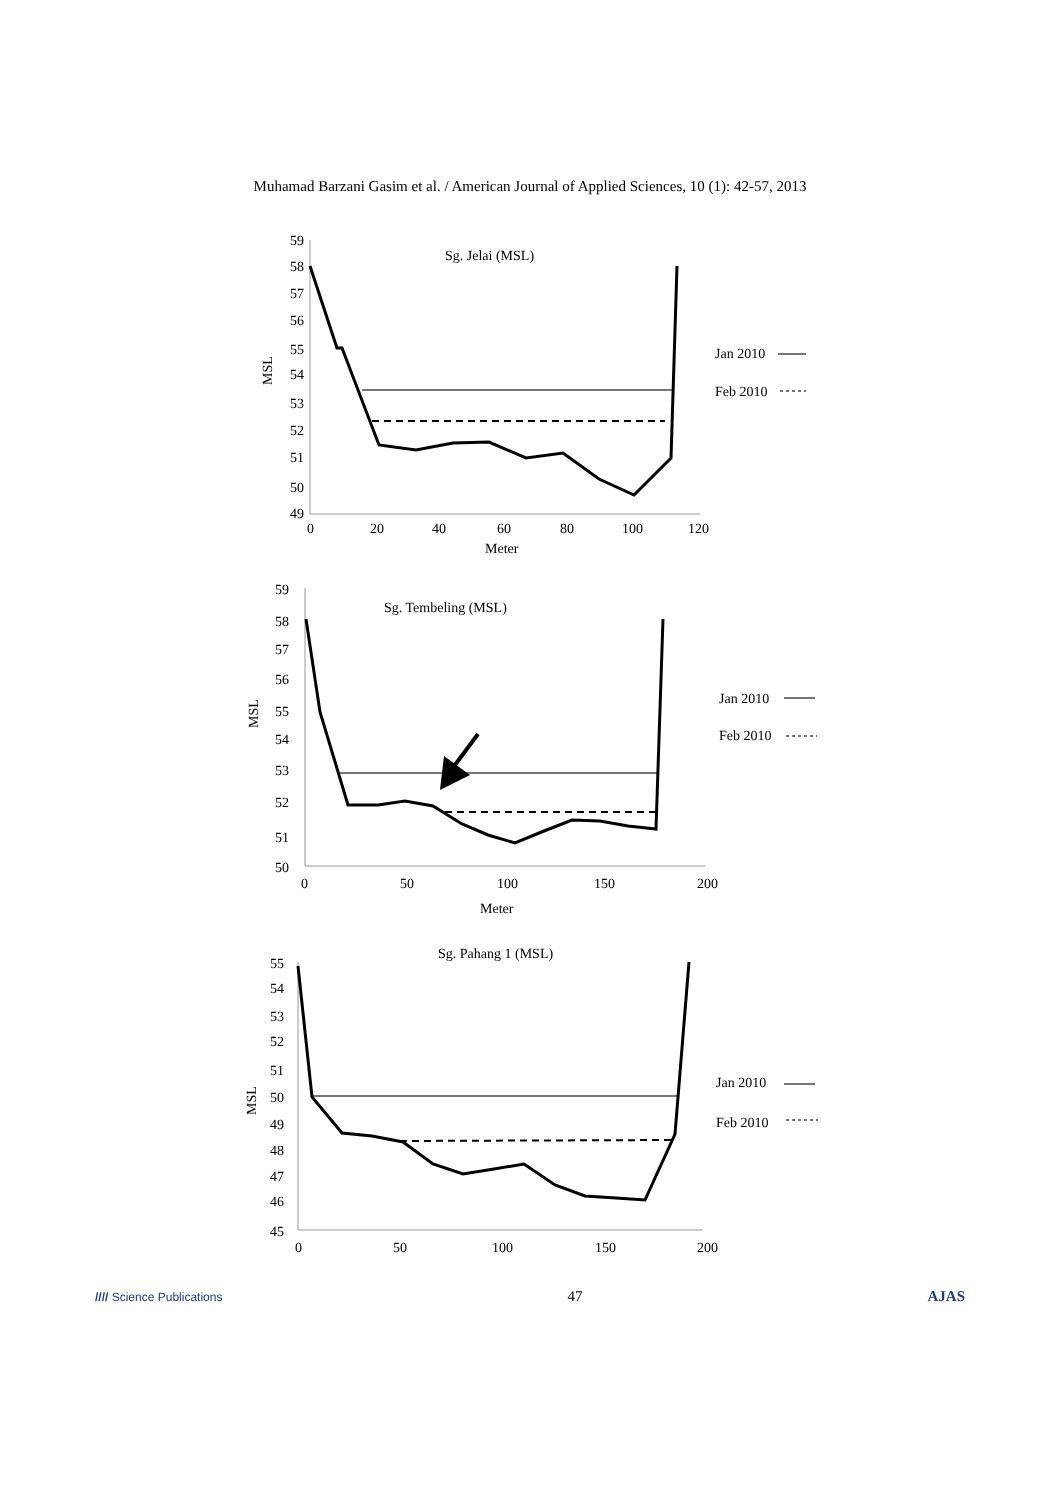Muhamad Barzani Gasim et al. / American Journal of Applied Sciences, 10 (1): 42-57, 2013
59
58
57
56
55
54
53
52
51
50
49
0
20
40
60
80
100
120
Meter
Sg. Jelai (MSL)
MSL
Jan 2010
Feb 2010
59
58
57
56
55
54
53
52
51
50
0
50
100
150
200
Meter
Sg. Tembeling (MSL)
MSL
Jan 2010
Feb 2010
55
54
53
52
51
50
49
48
47
46
45
0
50
100
150
200
Sg. Pahang 1 (MSL)
MSL
Jan 2010
Feb 2010
//// Science Publications 47 AJAS